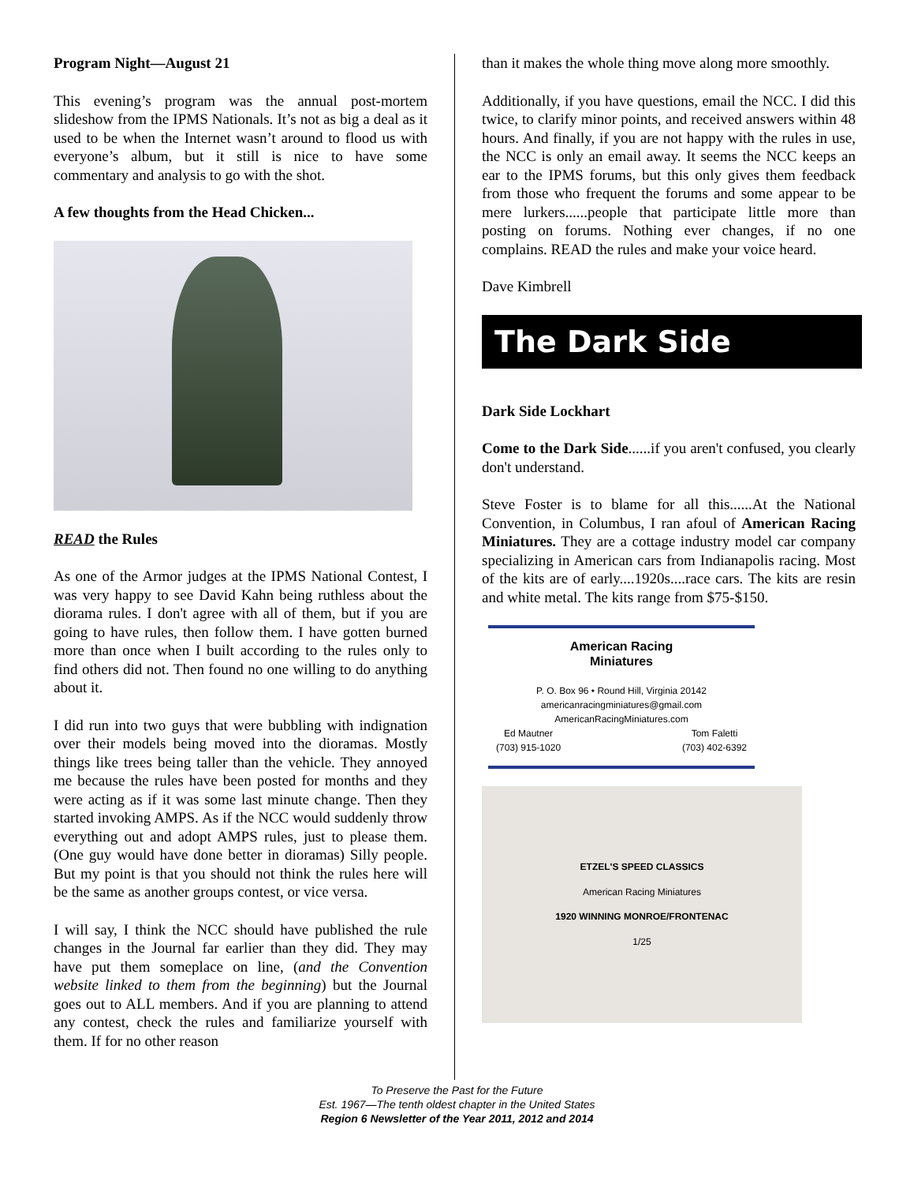Program Night—August 21
This evening’s program was the annual post-mortem slideshow from the IPMS Nationals. It’s not as big a deal as it used to be when the Internet wasn’t around to flood us with everyone’s album, but it still is nice to have some commentary and analysis to go with the shot.
A few thoughts from the Head Chicken...
READ the Rules
As one of the Armor judges at the IPMS National Contest, I was very happy to see David Kahn being ruthless about the diorama rules. I don't agree with all of them, but if you are going to have rules, then follow them. I have gotten burned more than once when I built according to the rules only to find others did not. Then found no one willing to do anything about it.
I did run into two guys that were bubbling with indignation over their models being moved into the dioramas. Mostly things like trees being taller than the vehicle. They annoyed me because the rules have been posted for months and they were acting as if it was some last minute change. Then they started invoking AMPS. As if the NCC would suddenly throw everything out and adopt AMPS rules, just to please them. (One guy would have done better in dioramas) Silly people. But my point is that you should not think the rules here will be the same as another groups contest, or vice versa.
I will say, I think the NCC should have published the rule changes in the Journal far earlier than they did. They may have put them someplace on line, (and the Convention website linked to them from the beginning) but the Journal goes out to ALL members. And if you are planning to attend any contest, check the rules and familiarize yourself with them. If for no other reason
than it makes the whole thing move along more smoothly.
Additionally, if you have questions, email the NCC. I did this twice, to clarify minor points, and received answers within 48 hours. And finally, if you are not happy with the rules in use, the NCC is only an email away. It seems the NCC keeps an ear to the IPMS forums, but this only gives them feedback from those who frequent the forums and some appear to be mere lurkers......people that participate little more than posting on forums. Nothing ever changes, if no one complains. READ the rules and make your voice heard.
Dave Kimbrell
The Dark Side
Dark Side Lockhart
Come to the Dark Side......if you aren't confused, you clearly don't understand.
Steve Foster is to blame for all this......At the National Convention, in Columbus, I ran afoul of American Racing Miniatures. They are a cottage industry model car company specializing in American cars from Indianapolis racing. Most of the kits are of early....1920s....race cars. The kits are resin and white metal. The kits range from $75-$150.
American Racing
Miniatures
P. O. Box 96 • Round Hill, Virginia 20142
americanracingminiatures@gmail.com
AmericanRacingMiniatures.com
Ed Mautner
(703) 915-1020 Tom Faletti
(703) 402-6392
ETZEL'S SPEED CLASSICS
American Racing Miniatures
1920 WINNING MONROE/FRONTENAC
1/25
To Preserve the Past for the Future
Est. 1967—The tenth oldest chapter in the United States
Region 6 Newsletter of the Year 2011, 2012 and 2014